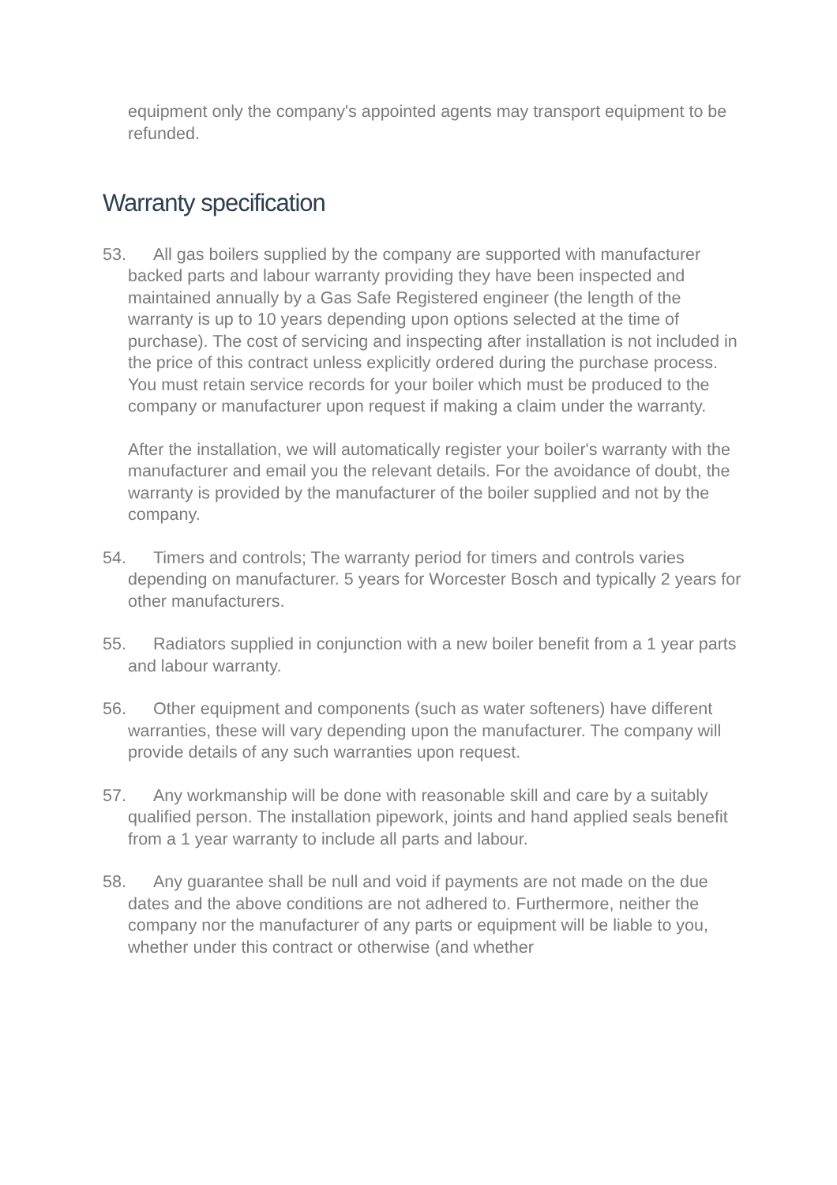equipment only the company's appointed agents may transport equipment to be refunded.
Warranty specification
53. All gas boilers supplied by the company are supported with manufacturer backed parts and labour warranty providing they have been inspected and maintained annually by a Gas Safe Registered engineer (the length of the warranty is up to 10 years depending upon options selected at the time of purchase). The cost of servicing and inspecting after installation is not included in the price of this contract unless explicitly ordered during the purchase process. You must retain service records for your boiler which must be produced to the company or manufacturer upon request if making a claim under the warranty.
After the installation, we will automatically register your boiler's warranty with the manufacturer and email you the relevant details. For the avoidance of doubt, the warranty is provided by the manufacturer of the boiler supplied and not by the company.
54. Timers and controls; The warranty period for timers and controls varies depending on manufacturer. 5 years for Worcester Bosch and typically 2 years for other manufacturers.
55. Radiators supplied in conjunction with a new boiler benefit from a 1 year parts and labour warranty.
56. Other equipment and components (such as water softeners) have different warranties, these will vary depending upon the manufacturer. The company will provide details of any such warranties upon request.
57. Any workmanship will be done with reasonable skill and care by a suitably qualified person. The installation pipework, joints and hand applied seals benefit from a 1 year warranty to include all parts and labour.
58. Any guarantee shall be null and void if payments are not made on the due dates and the above conditions are not adhered to. Furthermore, neither the company nor the manufacturer of any parts or equipment will be liable to you, whether under this contract or otherwise (and whether